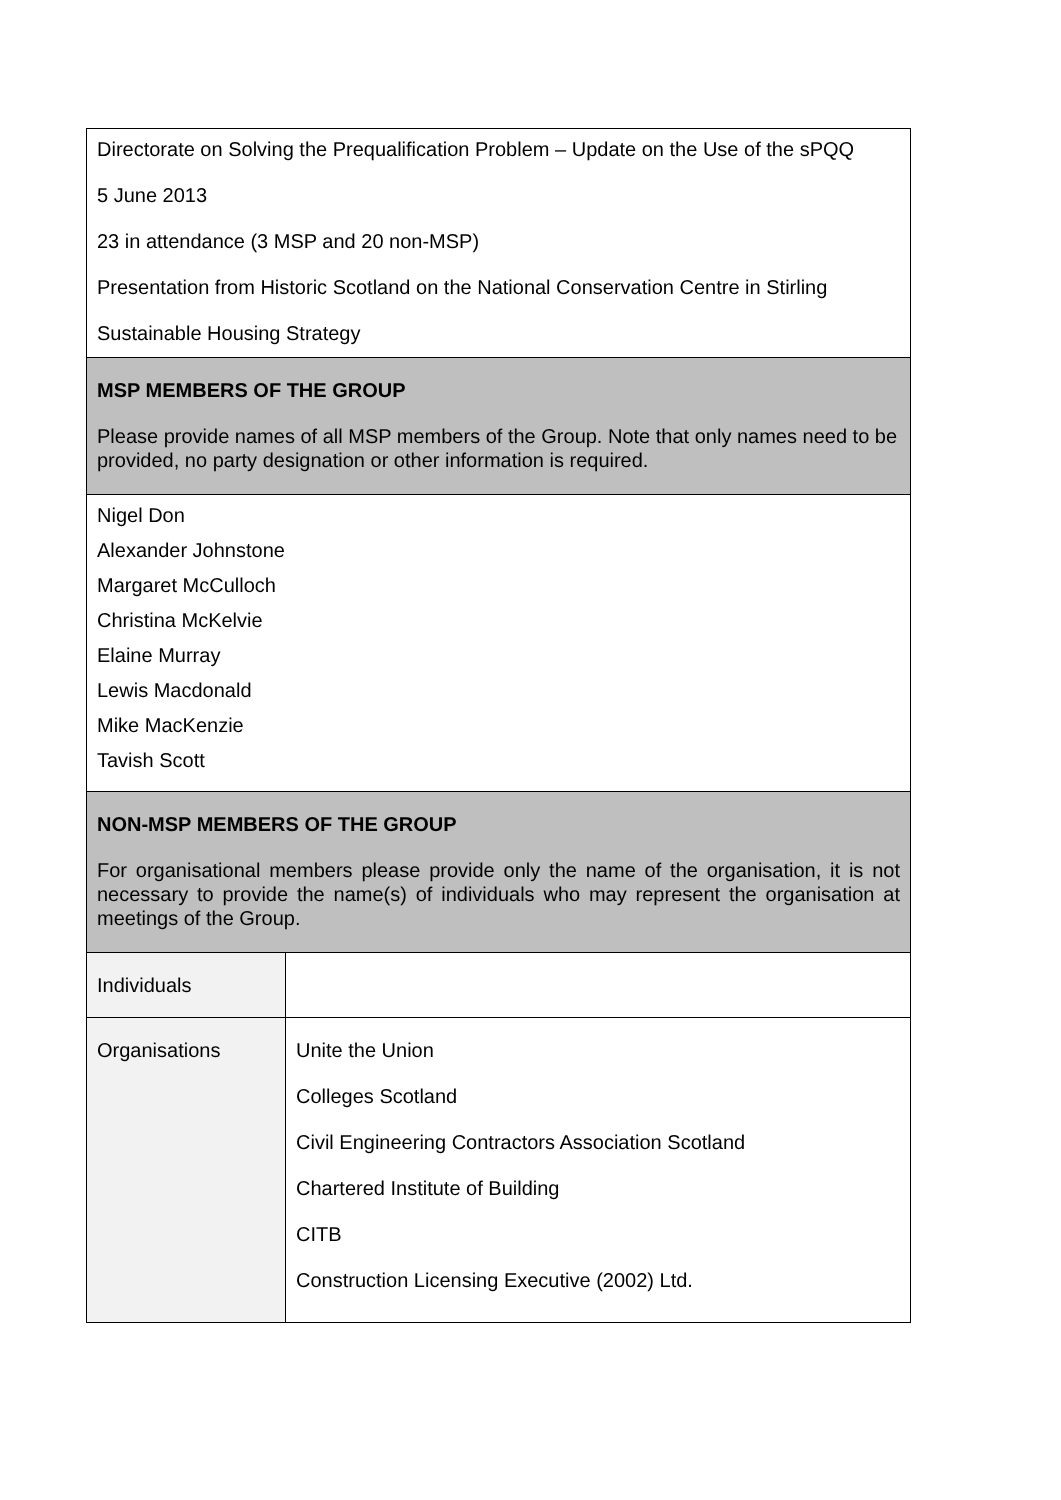| Directorate on Solving the Prequalification Problem – Update on the Use of the sPQQ 5 June 2013 23 in attendance (3 MSP and 20 non-MSP) Presentation from Historic Scotland on the National Conservation Centre in Stirling Sustainable Housing Strategy | |
| MSP MEMBERS OF THE GROUP Please provide names of all MSP members of the Group. Note that only names need to be provided, no party designation or other information is required. | |
| Nigel Don Alexander Johnstone Margaret McCulloch Christina McKelvie Elaine Murray Lewis Macdonald Mike MacKenzie Tavish Scott | |
| NON-MSP MEMBERS OF THE GROUP For organisational members please provide only the name of the organisation, it is not necessary to provide the name(s) of individuals who may represent the organisation at meetings of the Group. | |
| Individuals | |
| Organisations | Unite the Union Colleges Scotland Civil Engineering Contractors Association Scotland Chartered Institute of Building CITB Construction Licensing Executive (2002) Ltd. |